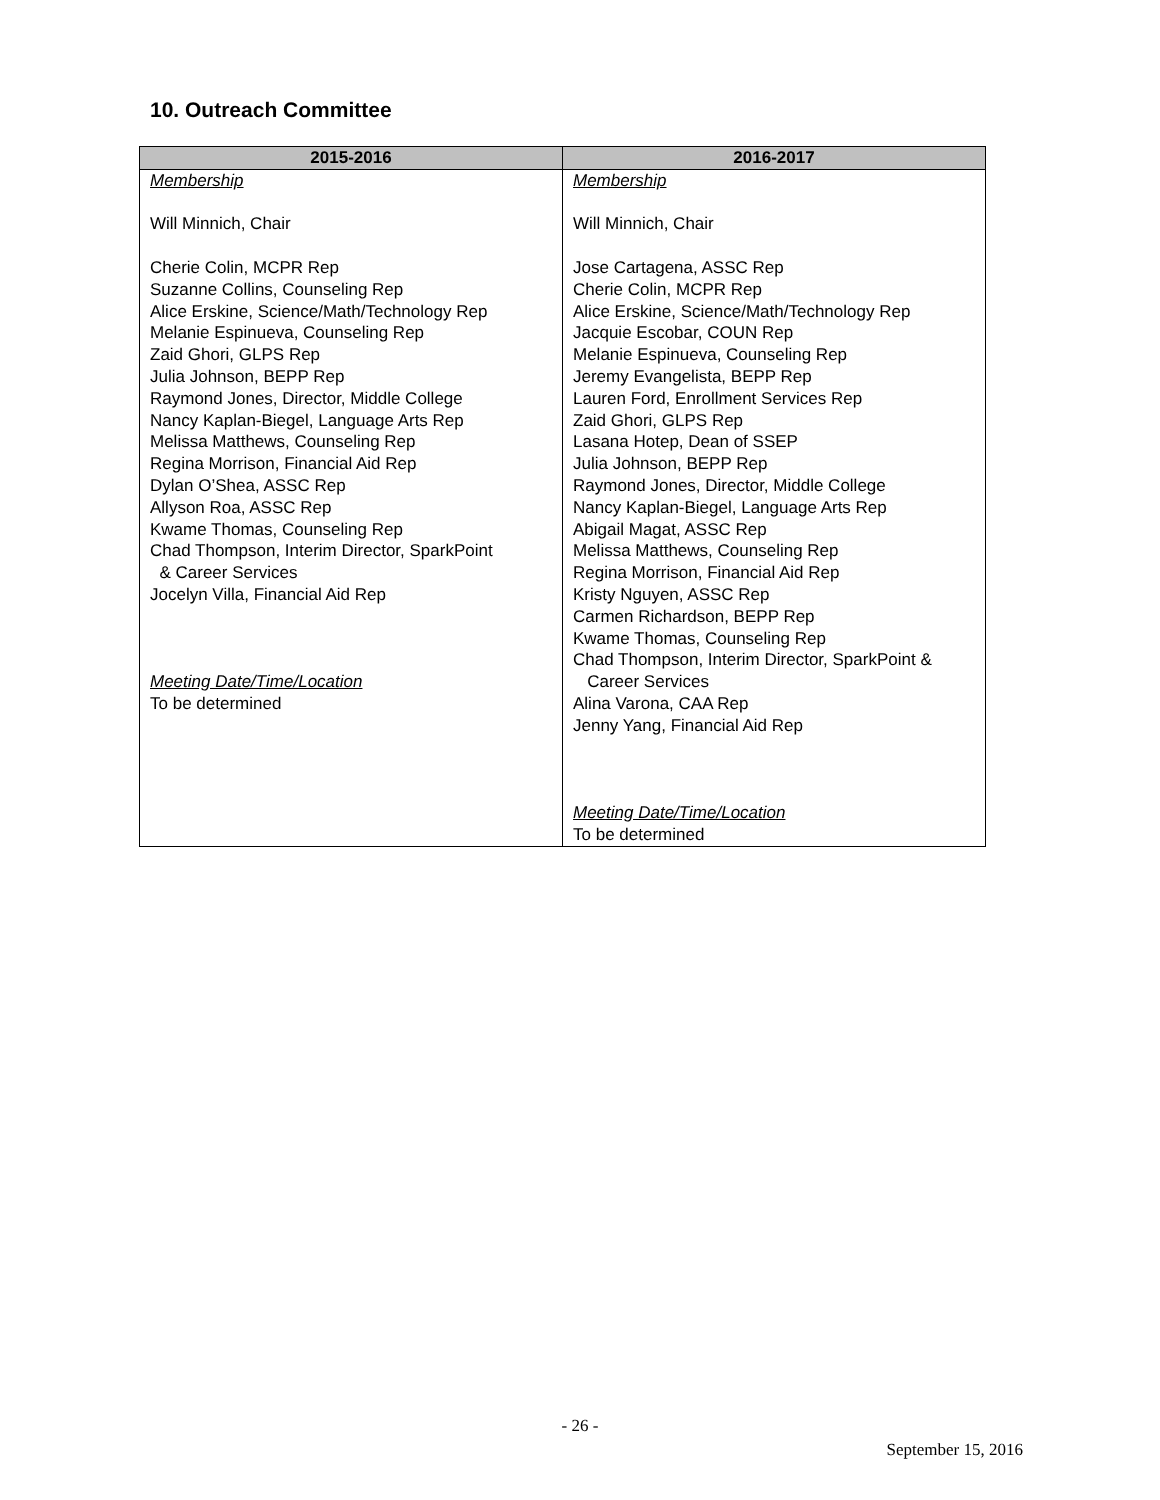10. Outreach Committee
| 2015-2016 | 2016-2017 |
| --- | --- |
| Membership Will Minnich, Chair Cherie Colin, MCPR Rep Suzanne Collins, Counseling Rep Alice Erskine, Science/Math/Technology Rep Melanie Espinueva, Counseling Rep Zaid Ghori, GLPS Rep Julia Johnson, BEPP Rep Raymond Jones, Director, Middle College Nancy Kaplan-Biegel, Language Arts Rep Melissa Matthews, Counseling Rep Regina Morrison, Financial Aid Rep Dylan O’Shea, ASSC Rep Allyson Roa, ASSC Rep Kwame Thomas, Counseling Rep Chad Thompson, Interim Director, SparkPoint & Career Services Jocelyn Villa, Financial Aid Rep Meeting Date/Time/Location To be determined | Membership Will Minnich, Chair Jose Cartagena, ASSC Rep Cherie Colin, MCPR Rep Alice Erskine, Science/Math/Technology Rep Jacquie Escobar, COUN Rep Melanie Espinueva, Counseling Rep Jeremy Evangelista, BEPP Rep Lauren Ford, Enrollment Services Rep Zaid Ghori, GLPS Rep Lasana Hotep, Dean of SSEP Julia Johnson, BEPP Rep Raymond Jones, Director, Middle College Nancy Kaplan-Biegel, Language Arts Rep Abigail Magat, ASSC Rep Melissa Matthews, Counseling Rep Regina Morrison, Financial Aid Rep Kristy Nguyen, ASSC Rep Carmen Richardson, BEPP Rep Kwame Thomas, Counseling Rep Chad Thompson, Interim Director, SparkPoint & Career Services Alina Varona, CAA Rep Jenny Yang, Financial Aid Rep Meeting Date/Time/Location To be determined |
- 26 -
September 15, 2016